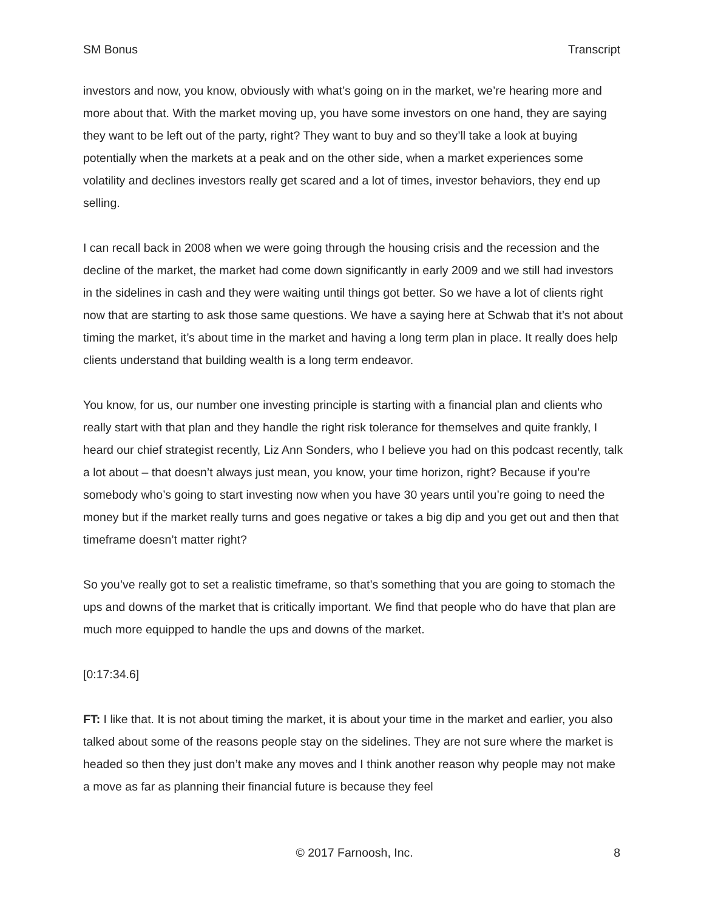SM Bonus Transcript
investors and now, you know, obviously with what’s going on in the market, we’re hearing more and more about that. With the market moving up, you have some investors on one hand, they are saying they want to be left out of the party, right? They want to buy and so they’ll take a look at buying potentially when the markets at a peak and on the other side, when a market experiences some volatility and declines investors really get scared and a lot of times, investor behaviors, they end up selling.
I can recall back in 2008 when we were going through the housing crisis and the recession and the decline of the market, the market had come down significantly in early 2009 and we still had investors in the sidelines in cash and they were waiting until things got better. So we have a lot of clients right now that are starting to ask those same questions. We have a saying here at Schwab that it’s not about timing the market, it’s about time in the market and having a long term plan in place. It really does help clients understand that building wealth is a long term endeavor.
You know, for us, our number one investing principle is starting with a financial plan and clients who really start with that plan and they handle the right risk tolerance for themselves and quite frankly, I heard our chief strategist recently, Liz Ann Sonders, who I believe you had on this podcast recently, talk a lot about – that doesn’t always just mean, you know, your time horizon, right? Because if you’re somebody who’s going to start investing now when you have 30 years until you’re going to need the money but if the market really turns and goes negative or takes a big dip and you get out and then that timeframe doesn’t matter right?
So you’ve really got to set a realistic timeframe, so that’s something that you are going to stomach the ups and downs of the market that is critically important. We find that people who do have that plan are much more equipped to handle the ups and downs of the market.
[0:17:34.6]
FT: I like that. It is not about timing the market, it is about your time in the market and earlier, you also talked about some of the reasons people stay on the sidelines. They are not sure where the market is headed so then they just don’t make any moves and I think another reason why people may not make a move as far as planning their financial future is because they feel
© 2017 Farnoosh, Inc. 8